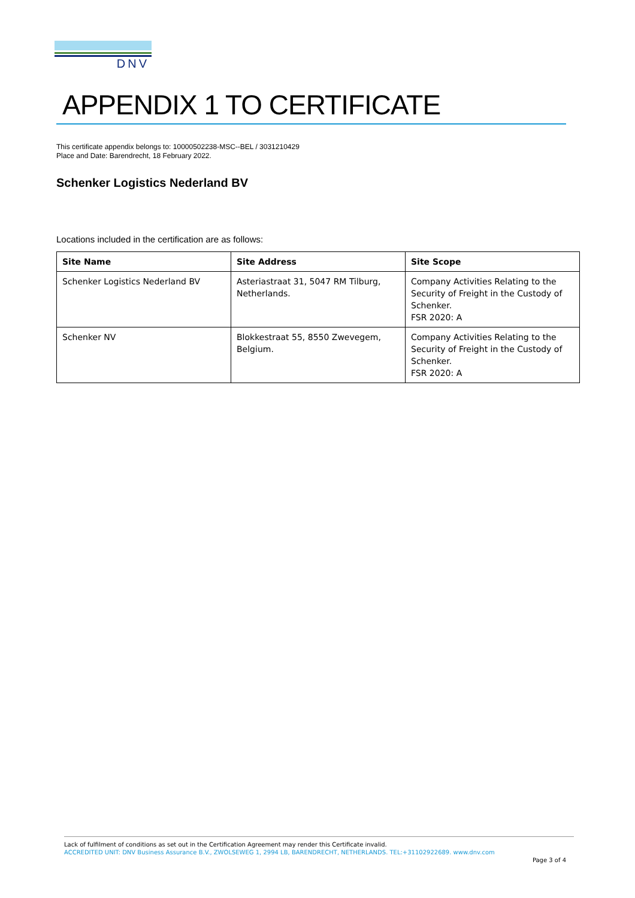DNV
APPENDIX 1 TO CERTIFICATE
This certificate appendix belongs to: 10000502238-MSC--BEL / 3031210429
Place and Date: Barendrecht, 18 February 2022.
Schenker Logistics Nederland BV
Locations included in the certification are as follows:
| Site Name | Site Address | Site Scope |
| --- | --- | --- |
| Schenker Logistics Nederland BV | Asteriastraat 31, 5047 RM Tilburg, Netherlands. | Company Activities Relating to the Security of Freight in the Custody of Schenker. FSR 2020: A |
| Schenker NV | Blokkestraat 55, 8550 Zwevegem, Belgium. | Company Activities Relating to the Security of Freight in the Custody of Schenker. FSR 2020: A |
Lack of fulfilment of conditions as set out in the Certification Agreement may render this Certificate invalid.
ACCREDITED UNIT: DNV Business Assurance B.V., ZWOLSEWEG 1, 2994 LB, BARENDRECHT, NETHERLANDS. TEL:+31102922689. www.dnv.com
Page 3 of 4